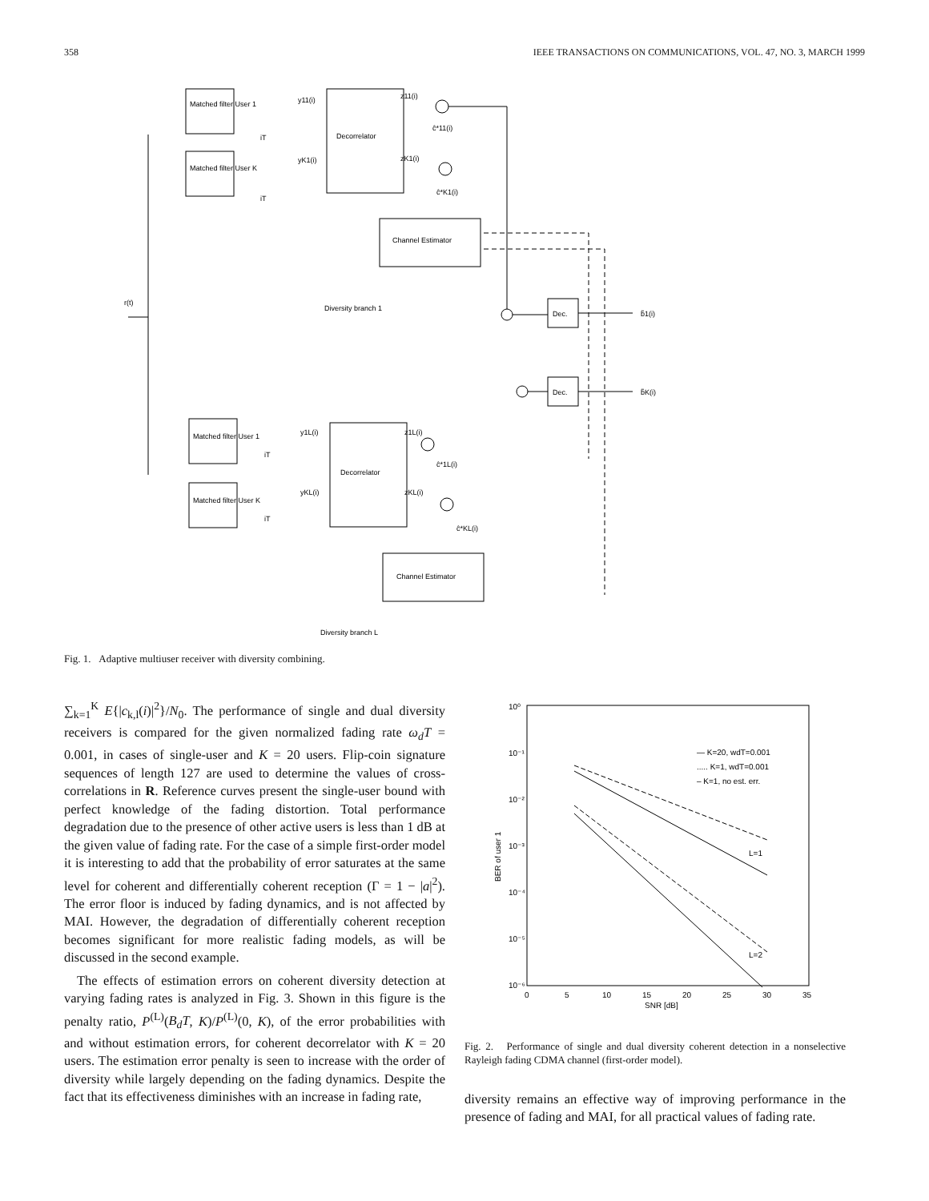358 IEEE TRANSACTIONS ON COMMUNICATIONS, VOL. 47, NO. 3, MARCH 1999
Matched filter User 1
Matched filter User K
Decorrelator
Channel Estimator
Diversity branch 1
r(t)
Dec.
Dec.
b̃1(i)
b̃K(i)
y11(i)
yK1(i)
z11(i)
zK1(i)
ĉ*11(i)
ĉ*K1(i)
Matched filter User 1
Matched filter User K
Decorrelator
Channel Estimator
y1L(i)
yKL(i)
z1L(i)
zKL(i)
ĉ*1L(i)
ĉ*KL(i)
iT
iT
iT
iT
Diversity branch L
Fig. 1. Adaptive multiuser receiver with diversity combining.
∑<sub>k=1</sub><sup>K</sup> E{|c<sub>k,l</sub>(i)|<sup>2</sup>}/N<sub>0</sub>. The performance of single and dual diversity receivers is compared for the given normalized fading rate ω<sub>d</sub>T = 0.001, in cases of single-user and K = 20 users. Flip-coin signature sequences of length 127 are used to determine the values of cross-correlations in R. Reference curves present the single-user bound with perfect knowledge of the fading distortion. Total performance degradation due to the presence of other active users is less than 1 dB at the given value of fading rate. For the case of a simple first-order model it is interesting to add that the probability of error saturates at the same level for coherent and differentially coherent reception (Γ = 1 − |a|<sup>2</sup>). The error floor is induced by fading dynamics, and is not affected by MAI. However, the degradation of differentially coherent reception becomes significant for more realistic fading models, as will be discussed in the second example.
The effects of estimation errors on coherent diversity detection at varying fading rates is analyzed in Fig. 3. Shown in this figure is the penalty ratio, P<sup>(L)</sup>(B<sub>d</sub>T, K)/P<sup>(L)</sup>(0, K), of the error probabilities with and without estimation errors, for coherent decorrelator with K = 20 users. The estimation error penalty is seen to increase with the order of diversity while largely depending on the fading dynamics. Despite the fact that its effectiveness diminishes with an increase in fading rate,
10⁰
10⁻¹
10⁻²
10⁻³
10⁻⁴
10⁻⁵
10⁻⁶
0
5
10
15
20
25
30
35
SNR [dB]
BER of user 1
— K=20, wdT=0.001
..... K=1, wdT=0.001
– K=1, no est. err.
L=1
L=2
Fig. 2. Performance of single and dual diversity coherent detection in a nonselective Rayleigh fading CDMA channel (first-order model).
diversity remains an effective way of improving performance in the presence of fading and MAI, for all practical values of fading rate.